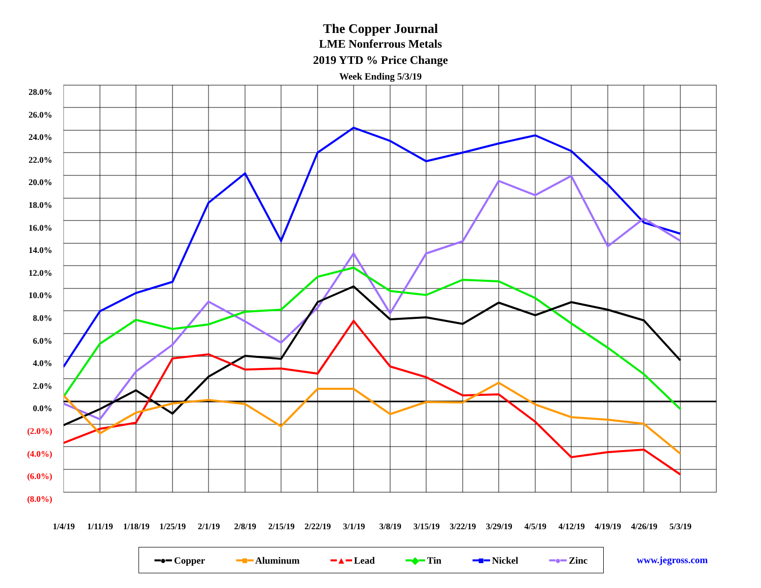The Copper Journal
LME Nonferrous Metals
2019 YTD % Price Change
Week Ending 5/3/19
28.0%
26.0%
24.0%
22.0%
20.0%
18.0%
16.0%
14.0%
12.0%
10.0%
8.0%
6.0%
4.0%
2.0%
0.0%
(2.0%)
(4.0%)
(6.0%)
(8.0%)
1/4/19 1/11/19 1/18/19 1/25/19 2/1/19 2/8/19 2/15/19 2/22/19 3/1/19 3/8/19 3/15/19 3/22/19 3/29/19 4/5/19 4/12/19 4/19/19 4/26/19 5/3/19
━●━ Copper ━■━ Aluminum ━▲━ Lead ━◆━ Tin ━■━ Nickel ━●━ Zinc
www.jegross.com